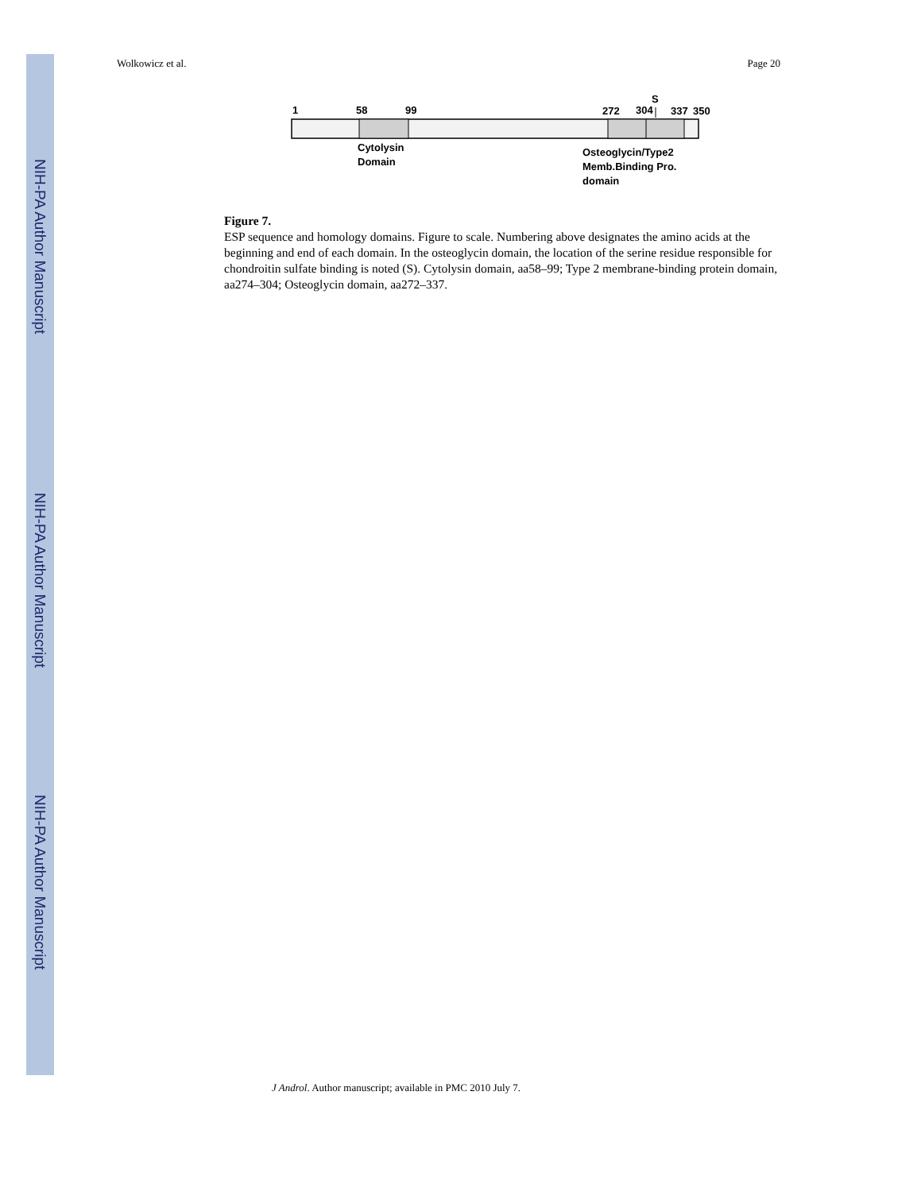NIH-PA Author Manuscript
NIH-PA Author Manuscript
NIH-PA Author Manuscript
Wolkowicz et al. Page 20
1
58
99
272
304
S
337
350
Cytolysin
Domain
Osteoglycin/Type2
Memb.Binding Pro.
domain
Figure 7.
ESP sequence and homology domains. Figure to scale. Numbering above designates the amino acids at the beginning and end of each domain. In the osteoglycin domain, the location of the serine residue responsible for chondroitin sulfate binding is noted (S). Cytolysin domain, aa58–99; Type 2 membrane-binding protein domain, aa274–304; Osteoglycin domain, aa272–337.
J Androl. Author manuscript; available in PMC 2010 July 7.